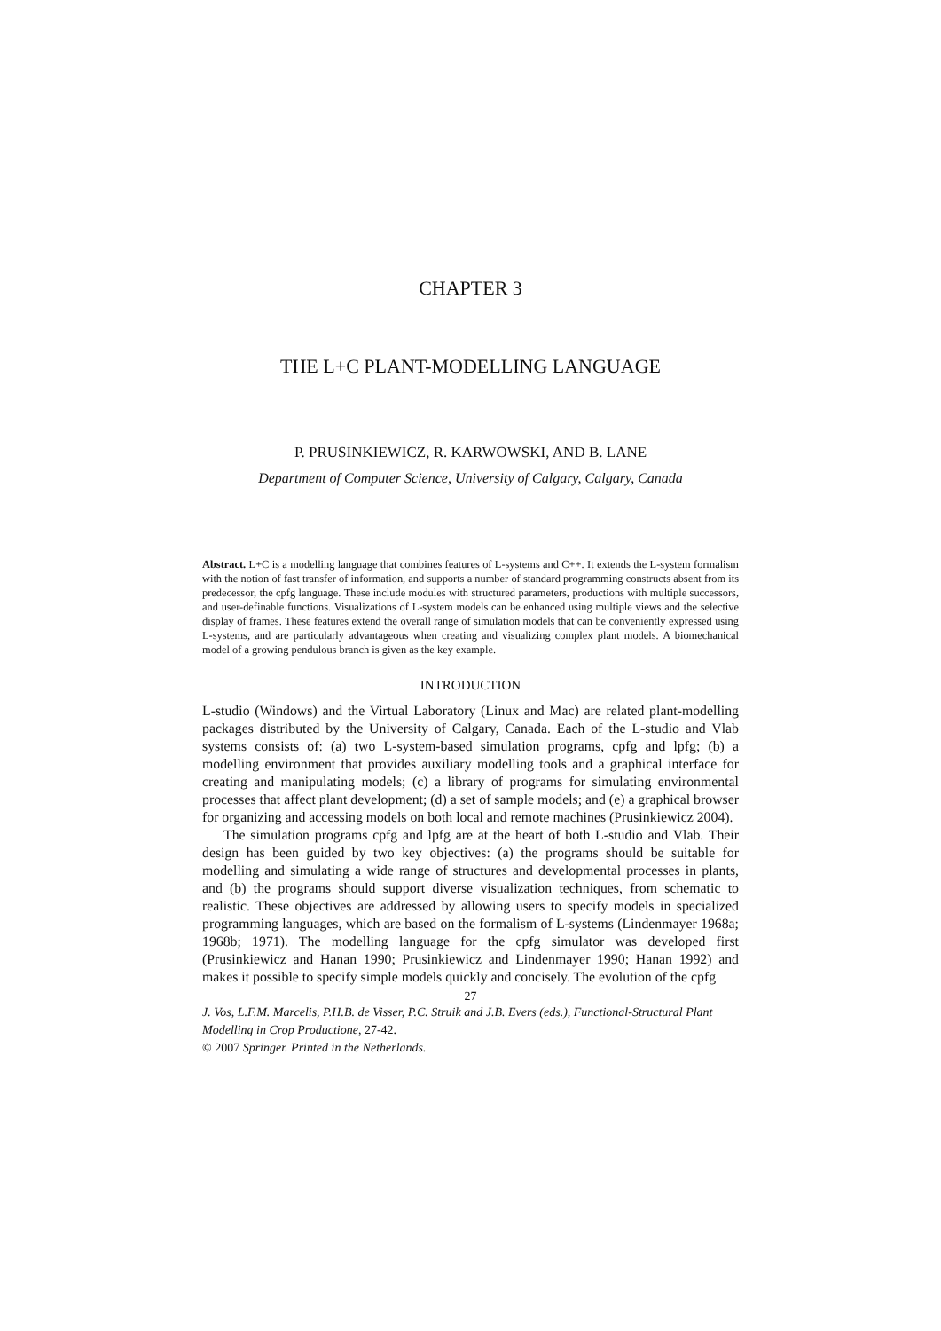CHAPTER 3
THE L+C PLANT-MODELLING LANGUAGE
P. PRUSINKIEWICZ, R. KARWOWSKI, AND B. LANE
Department of Computer Science, University of Calgary, Calgary, Canada
Abstract. L+C is a modelling language that combines features of L-systems and C++. It extends the L-system formalism with the notion of fast transfer of information, and supports a number of standard programming constructs absent from its predecessor, the cpfg language. These include modules with structured parameters, productions with multiple successors, and user-definable functions. Visualizations of L-system models can be enhanced using multiple views and the selective display of frames. These features extend the overall range of simulation models that can be conveniently expressed using L-systems, and are particularly advantageous when creating and visualizing complex plant models. A biomechanical model of a growing pendulous branch is given as the key example.
INTRODUCTION
L-studio (Windows) and the Virtual Laboratory (Linux and Mac) are related plant-modelling packages distributed by the University of Calgary, Canada. Each of the L-studio and Vlab systems consists of: (a) two L-system-based simulation programs, cpfg and lpfg; (b) a modelling environment that provides auxiliary modelling tools and a graphical interface for creating and manipulating models; (c) a library of programs for simulating environmental processes that affect plant development; (d) a set of sample models; and (e) a graphical browser for organizing and accessing models on both local and remote machines (Prusinkiewicz 2004).
The simulation programs cpfg and lpfg are at the heart of both L-studio and Vlab. Their design has been guided by two key objectives: (a) the programs should be suitable for modelling and simulating a wide range of structures and developmental processes in plants, and (b) the programs should support diverse visualization techniques, from schematic to realistic. These objectives are addressed by allowing users to specify models in specialized programming languages, which are based on the formalism of L-systems (Lindenmayer 1968a; 1968b; 1971). The modelling language for the cpfg simulator was developed first (Prusinkiewicz and Hanan 1990; Prusinkiewicz and Lindenmayer 1990; Hanan 1992) and makes it possible to specify simple models quickly and concisely. The evolution of the cpfg
27
J. Vos, L.F.M. Marcelis, P.H.B. de Visser, P.C. Struik and J.B. Evers (eds.), Functional-Structural Plant Modelling in Crop Productione, 27-42.
© 2007 Springer. Printed in the Netherlands.